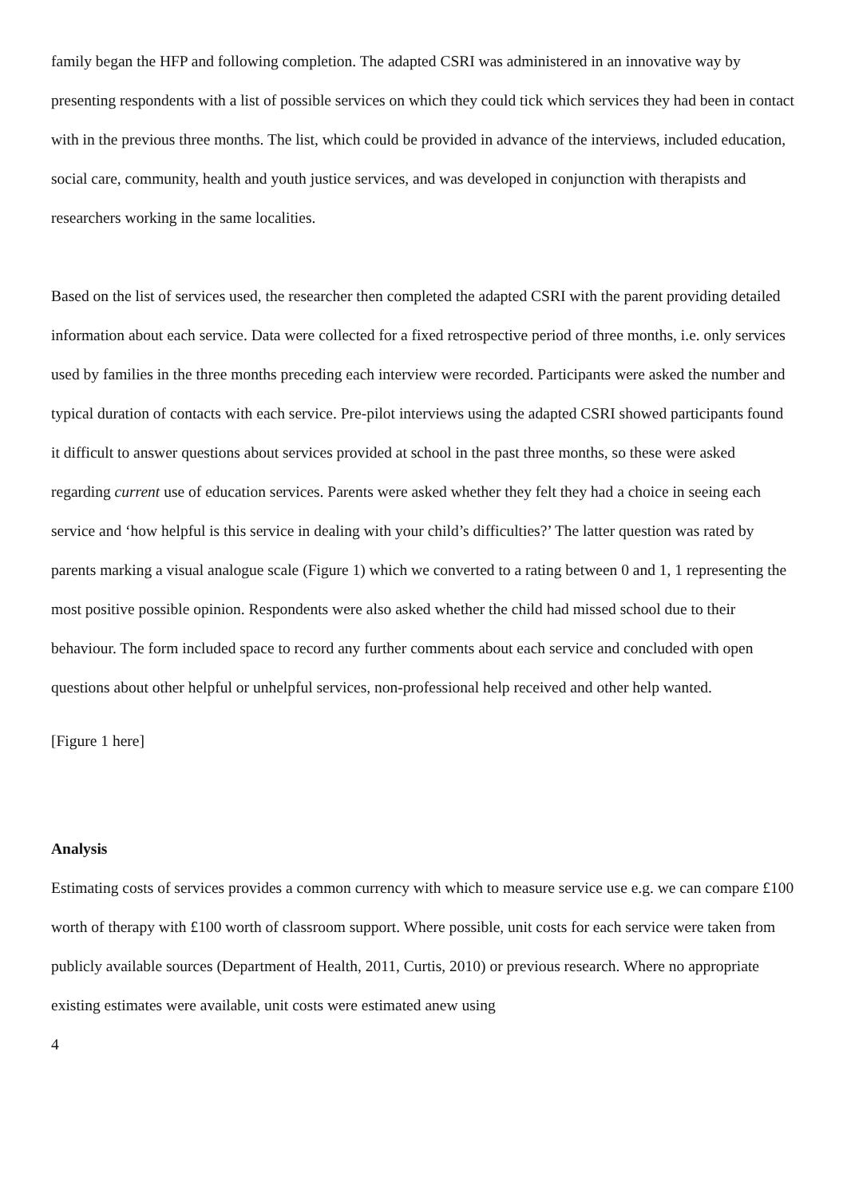family began the HFP and following completion. The adapted CSRI was administered in an innovative way by presenting respondents with a list of possible services on which they could tick which services they had been in contact with in the previous three months. The list, which could be provided in advance of the interviews, included education, social care, community, health and youth justice services, and was developed in conjunction with therapists and researchers working in the same localities.
Based on the list of services used, the researcher then completed the adapted CSRI with the parent providing detailed information about each service. Data were collected for a fixed retrospective period of three months, i.e. only services used by families in the three months preceding each interview were recorded. Participants were asked the number and typical duration of contacts with each service. Pre-pilot interviews using the adapted CSRI showed participants found it difficult to answer questions about services provided at school in the past three months, so these were asked regarding current use of education services. Parents were asked whether they felt they had a choice in seeing each service and ‘how helpful is this service in dealing with your child’s difficulties?’ The latter question was rated by parents marking a visual analogue scale (Figure 1) which we converted to a rating between 0 and 1, 1 representing the most positive possible opinion. Respondents were also asked whether the child had missed school due to their behaviour. The form included space to record any further comments about each service and concluded with open questions about other helpful or unhelpful services, non-professional help received and other help wanted.
[Figure 1 here]
Analysis
Estimating costs of services provides a common currency with which to measure service use e.g. we can compare £100 worth of therapy with £100 worth of classroom support. Where possible, unit costs for each service were taken from publicly available sources (Department of Health, 2011, Curtis, 2010) or previous research. Where no appropriate existing estimates were available, unit costs were estimated anew using
4